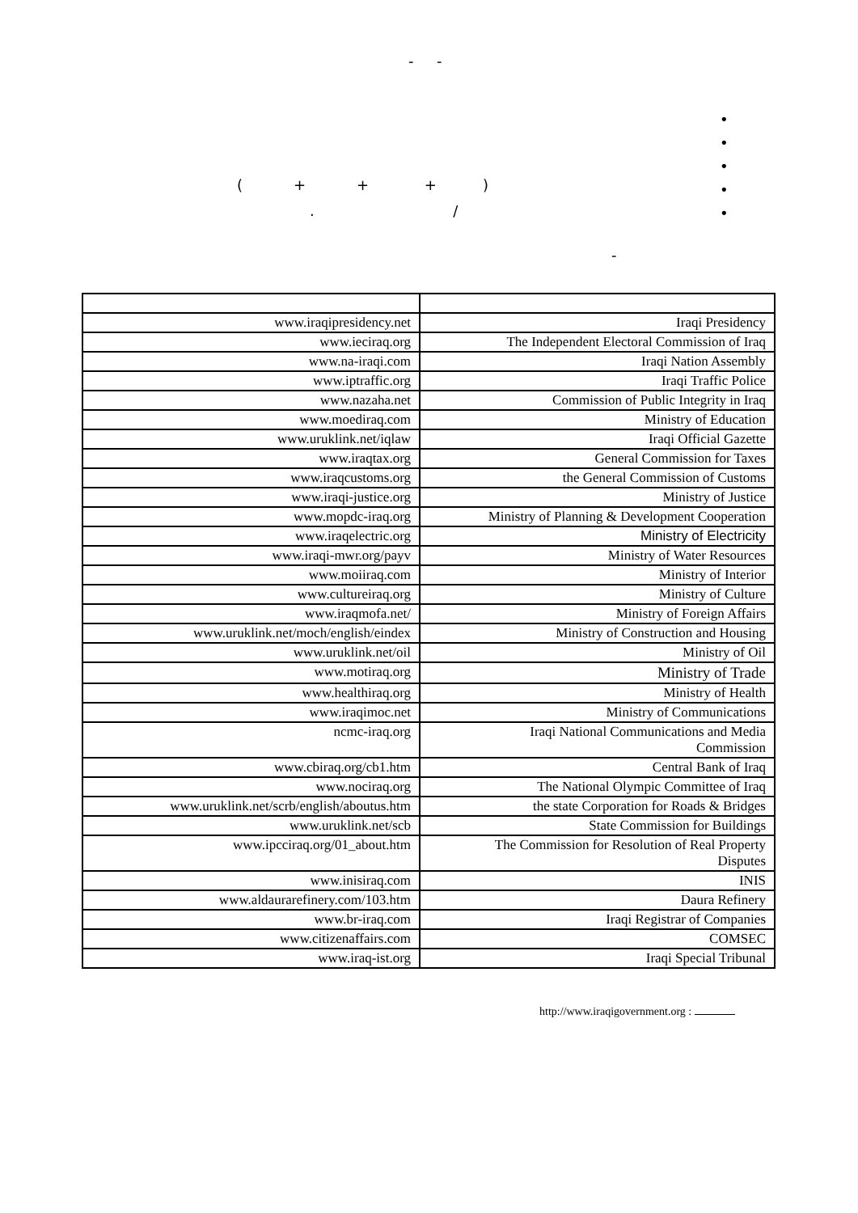- -
•
•
•
•
•
( + + + )
. /
-
| www.iraqipresidency.net | Iraqi Presidency |
| www.ieciraq.org | The Independent Electoral Commission of Iraq |
| www.na-iraqi.com | Iraqi Nation Assembly |
| www.iptraffic.org | Iraqi Traffic Police |
| www.nazaha.net | Commission of Public Integrity in Iraq |
| www.moediraq.com | Ministry of Education |
| www.uruklink.net/iqlaw | Iraqi Official Gazette |
| www.iraqtax.org | General Commission for Taxes |
| www.iraqcustoms.org | the General Commission of Customs |
| www.iraqi-justice.org | Ministry of Justice |
| www.mopdc-iraq.org | Ministry of Planning & Development Cooperation |
| www.iraqelectric.org | Ministry of Electricity |
| www.iraqi-mwr.org/payv | Ministry of Water Resources |
| www.moiiraq.com | Ministry of Interior |
| www.cultureiraq.org | Ministry of Culture |
| www.iraqmofa.net/ | Ministry of Foreign Affairs |
| www.uruklink.net/moch/english/eindex | Ministry of Construction and Housing |
| www.uruklink.net/oil | Ministry of Oil |
| www.motiraq.org | Ministry of Trade |
| www.healthiraq.org | Ministry of Health |
| www.iraqimoc.net | Ministry of Communications |
| ncmc-iraq.org | Iraqi National Communications and Media Commission |
| www.cbiraq.org/cb1.htm | Central Bank of Iraq |
| www.nociraq.org | The National Olympic Committee of Iraq |
| www.uruklink.net/scrb/english/aboutus.htm | the state Corporation for Roads & Bridges |
| www.uruklink.net/scb | State Commission for Buildings |
| www.ipcciraq.org/01_about.htm | The Commission for Resolution of Real Property Disputes |
| www.inisiraq.com | INIS |
| www.aldaurarefinery.com/103.htm | Daura Refinery |
| www.br-iraq.com | Iraqi Registrar of Companies |
| www.citizenaffairs.com | COMSEC |
| www.iraq-ist.org | Iraqi Special Tribunal |
http://www.iraqigovernment.org :